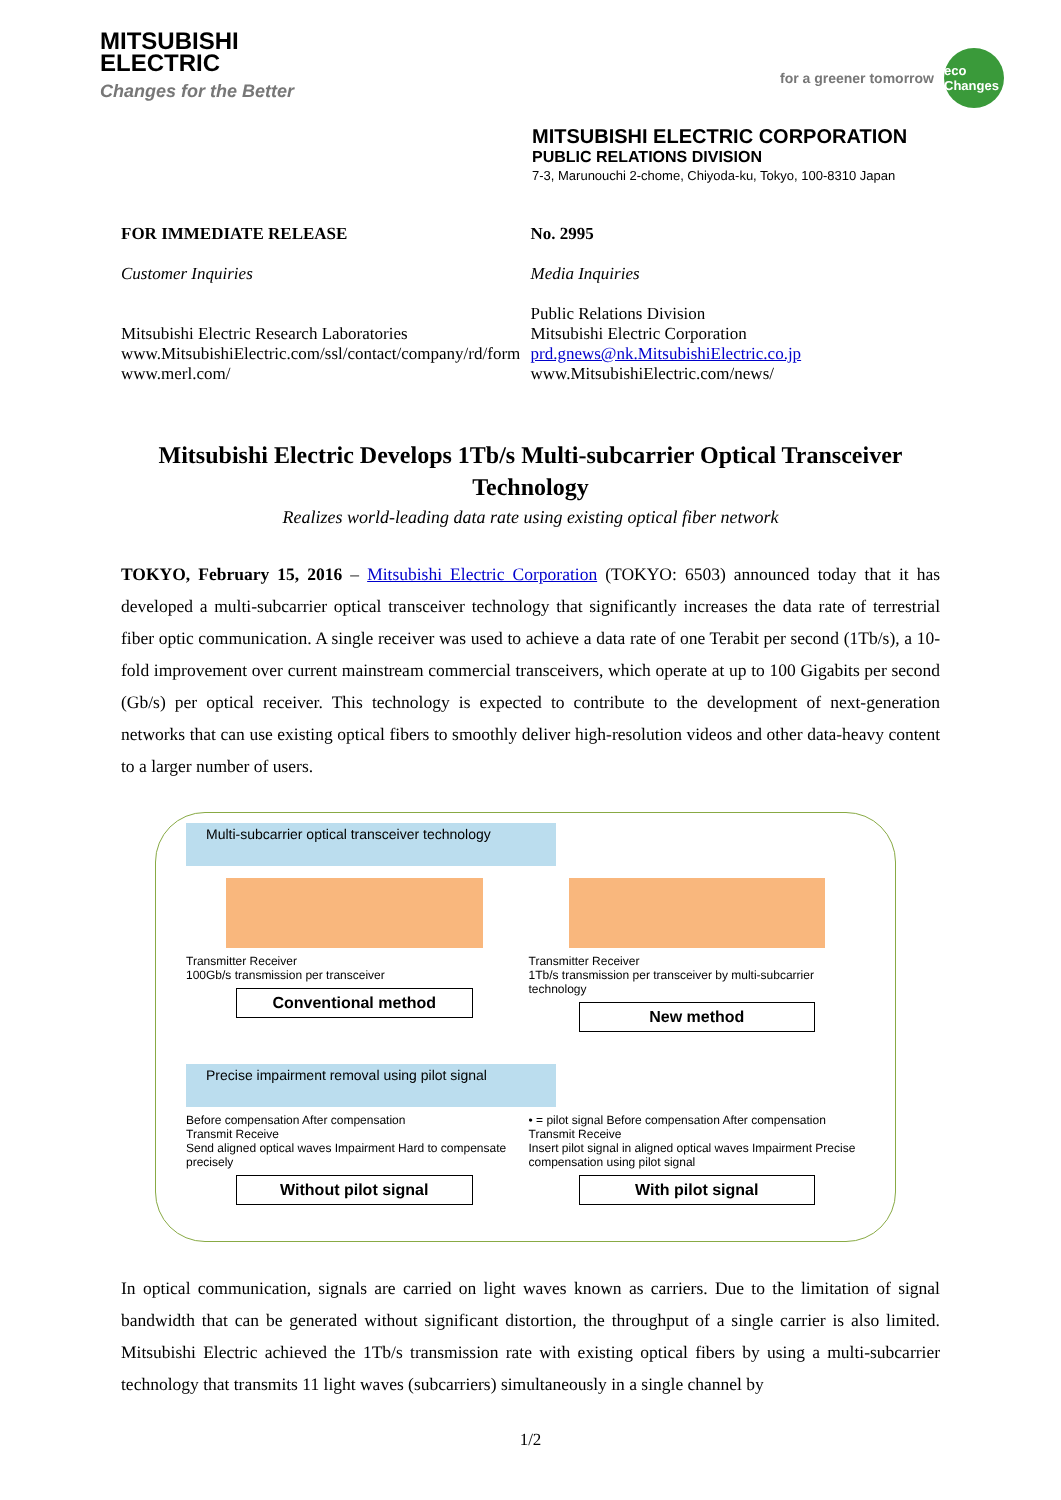MITSUBISHI
ELECTRIC
Changes for the Better
for a greener tomorrow eco Changes
MITSUBISHI ELECTRIC CORPORATION
PUBLIC RELATIONS DIVISION
7-3, Marunouchi 2-chome, Chiyoda-ku, Tokyo, 100-8310 Japan
FOR IMMEDIATE RELEASE No. 2995
Customer Inquiries Media Inquiries
Mitsubishi Electric Research Laboratories
www.MitsubishiElectric.com/ssl/contact/company/rd/form
www.merl.com/
Public Relations Division
Mitsubishi Electric Corporation
prd.gnews@nk.MitsubishiElectric.co.jp
www.MitsubishiElectric.com/news/
Mitsubishi Electric Develops 1Tb/s Multi-subcarrier Optical Transceiver Technology
Realizes world-leading data rate using existing optical fiber network
TOKYO, February 15, 2016 – Mitsubishi Electric Corporation (TOKYO: 6503) announced today that it has developed a multi-subcarrier optical transceiver technology that significantly increases the data rate of terrestrial fiber optic communication. A single receiver was used to achieve a data rate of one Terabit per second (1Tb/s), a 10-fold improvement over current mainstream commercial transceivers, which operate at up to 100 Gigabits per second (Gb/s) per optical receiver. This technology is expected to contribute to the development of next-generation networks that can use existing optical fibers to smoothly deliver high-resolution videos and other data-heavy content to a larger number of users.
Multi-subcarrier optical transceiver technology
Transmitter Receiver
100Gb/s transmission per transceiver
Conventional method
Transmitter Receiver
1Tb/s transmission per transceiver by multi-subcarrier technology
New method
Precise impairment removal using pilot signal
Before compensation After compensation
Transmit Receive
Send aligned optical waves Impairment Hard to compensate precisely
Without pilot signal
• = pilot signal Before compensation After compensation
Transmit Receive
Insert pilot signal in aligned optical waves Impairment Precise compensation using pilot signal
With pilot signal
In optical communication, signals are carried on light waves known as carriers. Due to the limitation of signal bandwidth that can be generated without significant distortion, the throughput of a single carrier is also limited. Mitsubishi Electric achieved the 1Tb/s transmission rate with existing optical fibers by using a multi-subcarrier technology that transmits 11 light waves (subcarriers) simultaneously in a single channel by
1/2